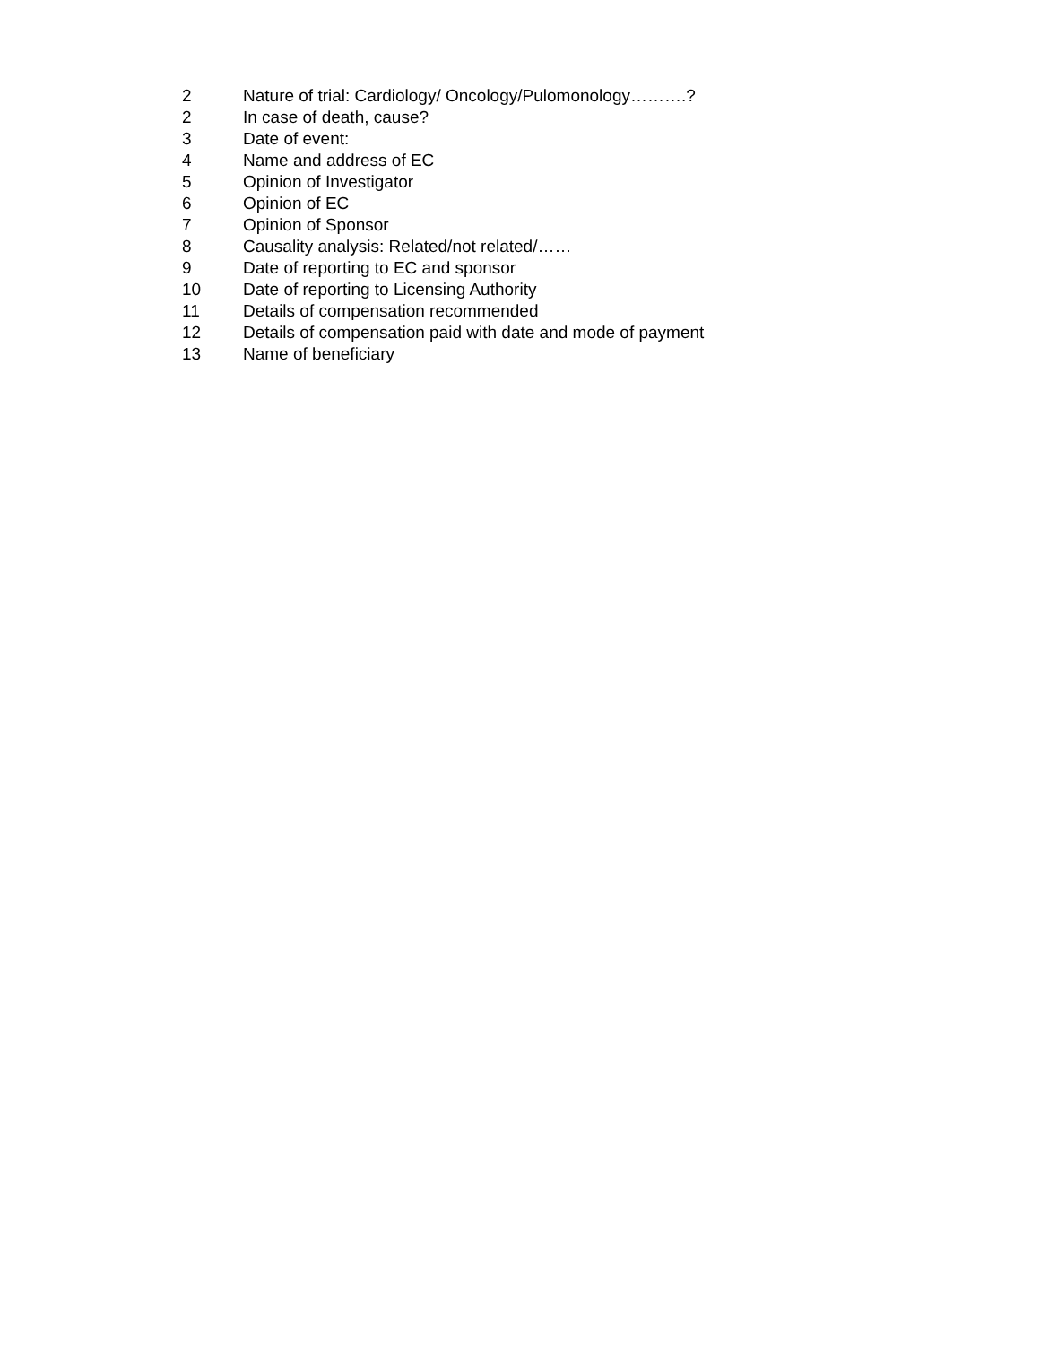2 Nature of trial: Cardiology/ Oncology/Pulomonology……….?
2 In case of death, cause?
3 Date of event:
4 Name and address of EC
5 Opinion of Investigator
6 Opinion of EC
7 Opinion of Sponsor
8 Causality analysis: Related/not related/……
9 Date of reporting to EC and sponsor
10 Date of reporting to Licensing Authority
11 Details of compensation recommended
12 Details of compensation paid with date and mode of payment
13 Name of beneficiary